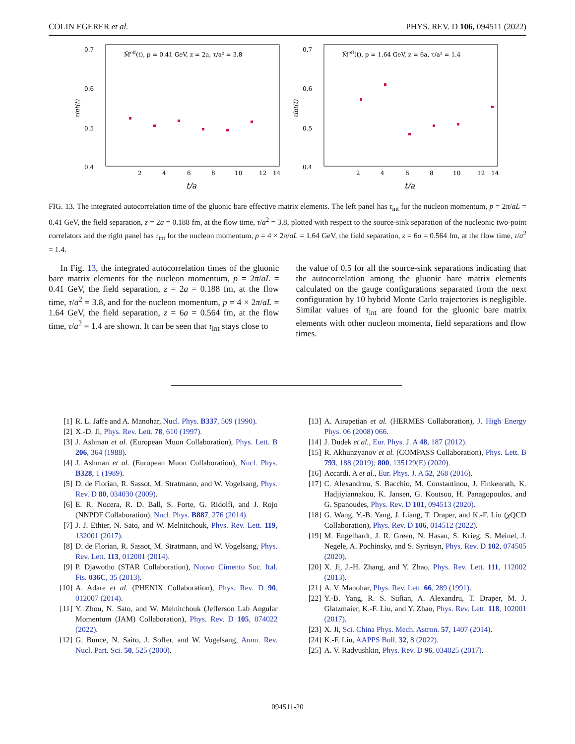COLIN EGERER et al. PHYS. REV. D 106, 094511 (2022)
M̃eff(t), p = 0.41 GeV, z = 2a, τ/a² = 3.8
0.7
0.6
0.5
0.4
2
4
6
8
10
12
14
t/a
τint(t)
M̃eff(t), p = 1.64 GeV, z = 6a, τ/a² = 1.4
0.7
0.6
0.5
0.4
2
4
6
8
10
12
14
t/a
τint(t)
FIG. 13. The integrated autocorrelation time of the gluonic bare effective matrix elements. The left panel has τ<sub>int</sub> for the nucleon momentum, p = 2π/aL = 0.41 GeV, the field separation, z = 2a = 0.188 fm, at the flow time, τ/a<sup>2</sup> = 3.8, plotted with respect to the source-sink separation of the nucleonic two-point correlators and the right panel has τ<sub>int</sub> for the nucleon momentum, p = 4 × 2π/aL = 1.64 GeV, the field separation, z = 6a = 0.564 fm, at the flow time, τ/a<sup>2</sup> = 1.4.
In Fig. 13, the integrated autocorrelation times of the gluonic bare matrix elements for the nucleon momentum, p = 2π/aL = 0.41 GeV, the field separation, z = 2a = 0.188 fm, at the flow time, τ/a<sup>2</sup> = 3.8, and for the nucleon momentum, p = 4 × 2π/aL = 1.64 GeV, the field separation, z = 6a = 0.564 fm, at the flow time, τ/a<sup>2</sup> = 1.4 are shown. It can be seen that τ<sub>int</sub> stays close to
the value of 0.5 for all the source-sink separations indicating that the autocorrelation among the gluonic bare matrix elements calculated on the gauge configurations separated from the next configuration by 10 hybrid Monte Carlo trajectories is negligible. Similar values of τ<sub>int</sub> are found for the gluonic bare matrix elements with other nucleon momenta, field separations and flow times.
[1] R. L. Jaffe and A. Manohar, Nucl. Phys. B337, 509 (1990).
[2] X.-D. Ji, Phys. Rev. Lett. 78, 610 (1997).
[3] J. Ashman et al. (European Muon Collaboration), Phys. Lett. B 206, 364 (1988).
[4] J. Ashman et al. (European Muon Collaboration), Nucl. Phys. B328, 1 (1989).
[5] D. de Florian, R. Sassot, M. Stratmann, and W. Vogelsang, Phys. Rev. D 80, 034030 (2009).
[6] E. R. Nocera, R. D. Ball, S. Forte, G. Ridolfi, and J. Rojo (NNPDF Collaboration), Nucl. Phys. B887, 276 (2014).
[7] J. J. Ethier, N. Sato, and W. Melnitchouk, Phys. Rev. Lett. 119, 132001 (2017).
[8] D. de Florian, R. Sassot, M. Stratmann, and W. Vogelsang, Phys. Rev. Lett. 113, 012001 (2014).
[9] P. Djawotho (STAR Collaboration), Nuovo Cimento Soc. Ital. Fis. 036C, 35 (2013).
[10] A. Adare et al. (PHENIX Collaboration), Phys. Rev. D 90, 012007 (2014).
[11] Y. Zhou, N. Sato, and W. Melnitchouk (Jefferson Lab Angular Momentum (JAM) Collaboration), Phys. Rev. D 105, 074022 (2022).
[12] G. Bunce, N. Saito, J. Soffer, and W. Vogelsang, Annu. Rev. Nucl. Part. Sci. 50, 525 (2000).
[13] A. Airapetian et al. (HERMES Collaboration), J. High Energy Phys. 06 (2008) 066.
[14] J. Dudek et al., Eur. Phys. J. A 48, 187 (2012).
[15] R. Akhunzyanov et al. (COMPASS Collaboration), Phys. Lett. B 793, 188 (2019); 800, 135129(E) (2020).
[16] Accardi. A et al., Eur. Phys. J. A 52, 268 (2016).
[17] C. Alexandrou, S. Bacchio, M. Constantinou, J. Finkenrath, K. Hadjiyiannakou, K. Jansen, G. Koutsou, H. Panagopoulos, and G. Spanoudes, Phys. Rev. D 101, 094513 (2020).
[18] G. Wang, Y.-B. Yang, J. Liang, T. Draper, and K.-F. Liu (χ QCD Collaboration), Phys. Rev. D 106, 014512 (2022).
[19] M. Engelhardt, J. R. Green, N. Hasan, S. Krieg, S. Meinel, J. Negele, A. Pochinsky, and S. Syritsyn, Phys. Rev. D 102, 074505 (2020).
[20] X. Ji, J.-H. Zhang, and Y. Zhao, Phys. Rev. Lett. 111, 112002 (2013).
[21] A. V. Manohar, Phys. Rev. Lett. 66, 289 (1991).
[22] Y.-B. Yang, R. S. Sufian, A. Alexandru, T. Draper, M. J. Glatzmaier, K.-F. Liu, and Y. Zhao, Phys. Rev. Lett. 118, 102001 (2017).
[23] X. Ji, Sci. China Phys. Mech. Astron. 57, 1407 (2014).
[24] K.-F. Liu, AAPPS Bull. 32, 8 (2022).
[25] A. V. Radyushkin, Phys. Rev. D 96, 034025 (2017).
094511-20